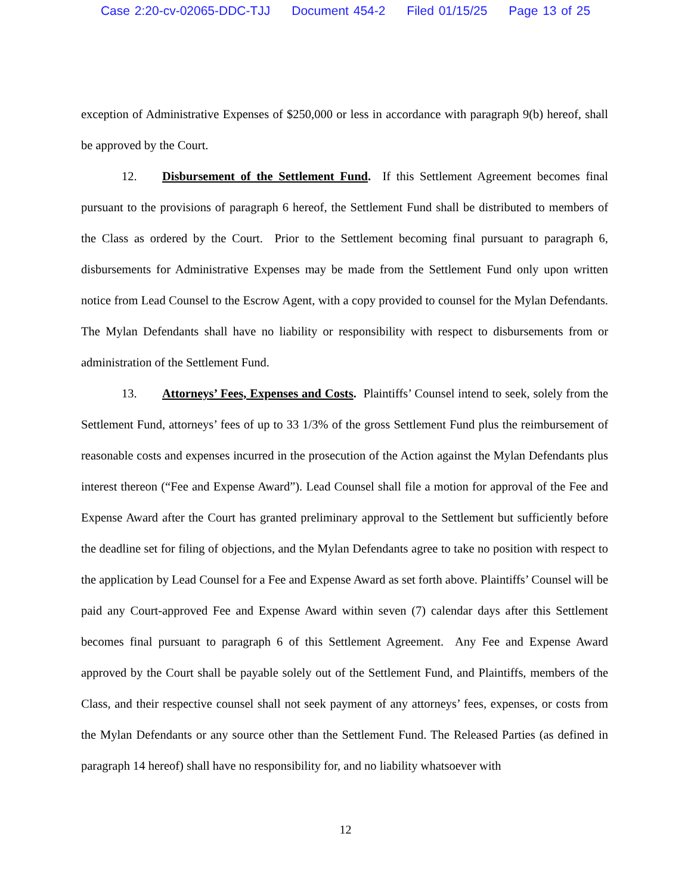Case 2:20-cv-02065-DDC-TJJ Document 454-2 Filed 01/15/25 Page 13 of 25
exception of Administrative Expenses of $250,000 or less in accordance with paragraph 9(b) hereof, shall be approved by the Court.
12. Disbursement of the Settlement Fund. If this Settlement Agreement becomes final pursuant to the provisions of paragraph 6 hereof, the Settlement Fund shall be distributed to members of the Class as ordered by the Court. Prior to the Settlement becoming final pursuant to paragraph 6, disbursements for Administrative Expenses may be made from the Settlement Fund only upon written notice from Lead Counsel to the Escrow Agent, with a copy provided to counsel for the Mylan Defendants. The Mylan Defendants shall have no liability or responsibility with respect to disbursements from or administration of the Settlement Fund.
13. Attorneys’ Fees, Expenses and Costs. Plaintiffs’ Counsel intend to seek, solely from the Settlement Fund, attorneys’ fees of up to 33 1/3% of the gross Settlement Fund plus the reimbursement of reasonable costs and expenses incurred in the prosecution of the Action against the Mylan Defendants plus interest thereon (“Fee and Expense Award”). Lead Counsel shall file a motion for approval of the Fee and Expense Award after the Court has granted preliminary approval to the Settlement but sufficiently before the deadline set for filing of objections, and the Mylan Defendants agree to take no position with respect to the application by Lead Counsel for a Fee and Expense Award as set forth above. Plaintiffs’ Counsel will be paid any Court-approved Fee and Expense Award within seven (7) calendar days after this Settlement becomes final pursuant to paragraph 6 of this Settlement Agreement. Any Fee and Expense Award approved by the Court shall be payable solely out of the Settlement Fund, and Plaintiffs, members of the Class, and their respective counsel shall not seek payment of any attorneys’ fees, expenses, or costs from the Mylan Defendants or any source other than the Settlement Fund. The Released Parties (as defined in paragraph 14 hereof) shall have no responsibility for, and no liability whatsoever with
12